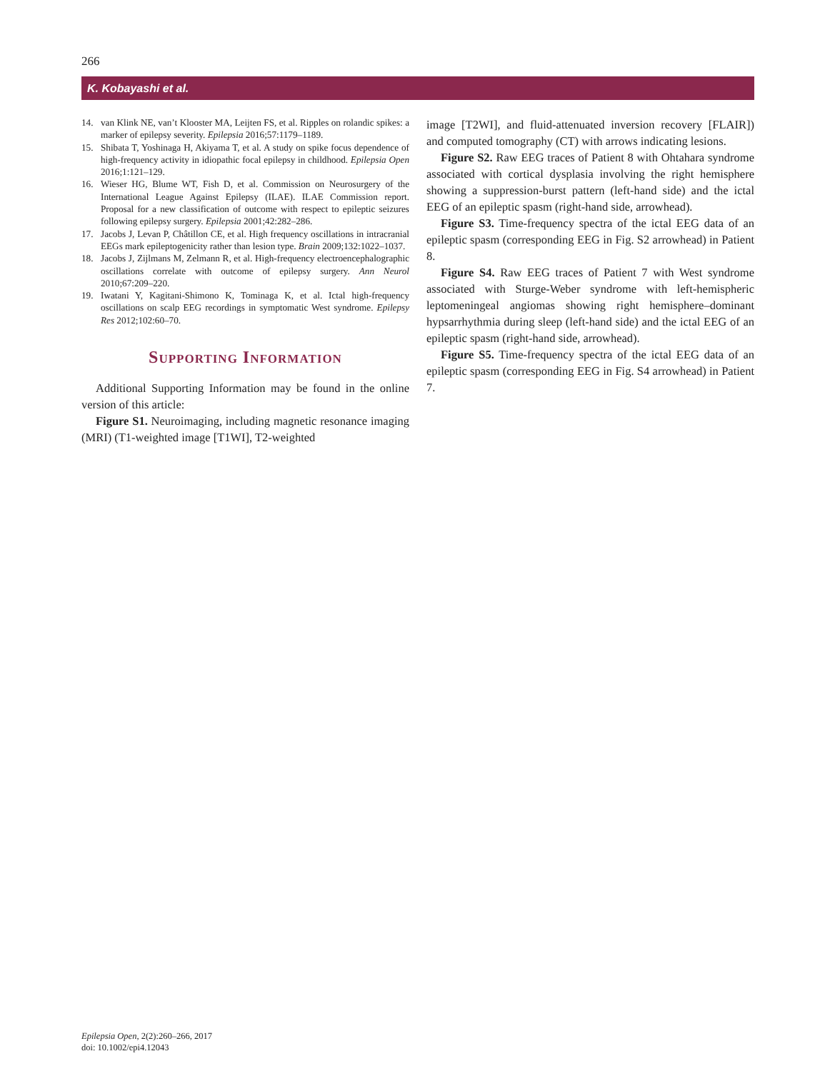266
K. Kobayashi et al.
14. van Klink NE, van’t Klooster MA, Leijten FS, et al. Ripples on rolandic spikes: a marker of epilepsy severity. Epilepsia 2016;57:1179–1189.
15. Shibata T, Yoshinaga H, Akiyama T, et al. A study on spike focus dependence of high-frequency activity in idiopathic focal epilepsy in childhood. Epilepsia Open 2016;1:121–129.
16. Wieser HG, Blume WT, Fish D, et al. Commission on Neurosurgery of the International League Against Epilepsy (ILAE). ILAE Commission report. Proposal for a new classification of outcome with respect to epileptic seizures following epilepsy surgery. Epilepsia 2001;42:282–286.
17. Jacobs J, Levan P, Châtillon CE, et al. High frequency oscillations in intracranial EEGs mark epileptogenicity rather than lesion type. Brain 2009;132:1022–1037.
18. Jacobs J, Zijlmans M, Zelmann R, et al. High-frequency electroencephalographic oscillations correlate with outcome of epilepsy surgery. Ann Neurol 2010;67:209–220.
19. Iwatani Y, Kagitani-Shimono K, Tominaga K, et al. Ictal high-frequency oscillations on scalp EEG recordings in symptomatic West syndrome. Epilepsy Res 2012;102:60–70.
Supporting Information
Additional Supporting Information may be found in the online version of this article:
Figure S1. Neuroimaging, including magnetic resonance imaging (MRI) (T1-weighted image [T1WI], T2-weighted
image [T2WI], and fluid-attenuated inversion recovery [FLAIR]) and computed tomography (CT) with arrows indicating lesions.
Figure S2. Raw EEG traces of Patient 8 with Ohtahara syndrome associated with cortical dysplasia involving the right hemisphere showing a suppression-burst pattern (left-hand side) and the ictal EEG of an epileptic spasm (right-hand side, arrowhead).
Figure S3. Time-frequency spectra of the ictal EEG data of an epileptic spasm (corresponding EEG in Fig. S2 arrowhead) in Patient 8.
Figure S4. Raw EEG traces of Patient 7 with West syndrome associated with Sturge-Weber syndrome with left-hemispheric leptomeningeal angiomas showing right hemisphere–dominant hypsarrhythmia during sleep (left-hand side) and the ictal EEG of an epileptic spasm (right-hand side, arrowhead).
Figure S5. Time-frequency spectra of the ictal EEG data of an epileptic spasm (corresponding EEG in Fig. S4 arrowhead) in Patient 7.
Epilepsia Open, 2(2):260–266, 2017
doi: 10.1002/epi4.12043